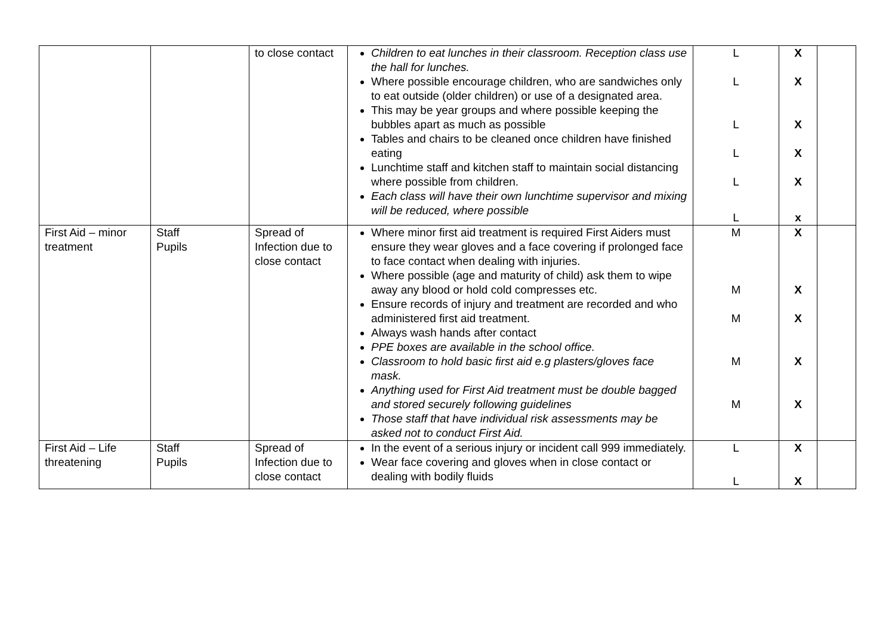| | | to close contact | Children to eat lunches in their classroom. Reception class use the hall for lunches. Where possible encourage children, who are sandwiches only to eat outside (older children) or use of a designated area. This may be year groups and where possible keeping the bubbles apart as much as possible Tables and chairs to be cleaned once children have finished eating Lunchtime staff and kitchen staff to maintain social distancing where possible from children. Each class will have their own lunchtime supervisor and mixing will be reduced, where possible | L L L L L L | X X X X X x | |
| First Aid – minor treatment | Staff Pupils | Spread of Infection due to close contact | Where minor first aid treatment is required First Aiders must ensure they wear gloves and a face covering if prolonged face to face contact when dealing with injuries. Where possible (age and maturity of child) ask them to wipe away any blood or hold cold compresses etc. Ensure records of injury and treatment are recorded and who administered first aid treatment. Always wash hands after contact PPE boxes are available in the school office. Classroom to hold basic first aid e.g plasters/gloves face mask. Anything used for First Aid treatment must be double bagged and stored securely following guidelines Those staff that have individual risk assessments may be asked not to conduct First Aid. | M M M M M | X X X X X | |
| First Aid – Life threatening | Staff Pupils | Spread of Infection due to close contact | In the event of a serious injury or incident call 999 immediately. Wear face covering and gloves when in close contact or dealing with bodily fluids | L L | X X | |